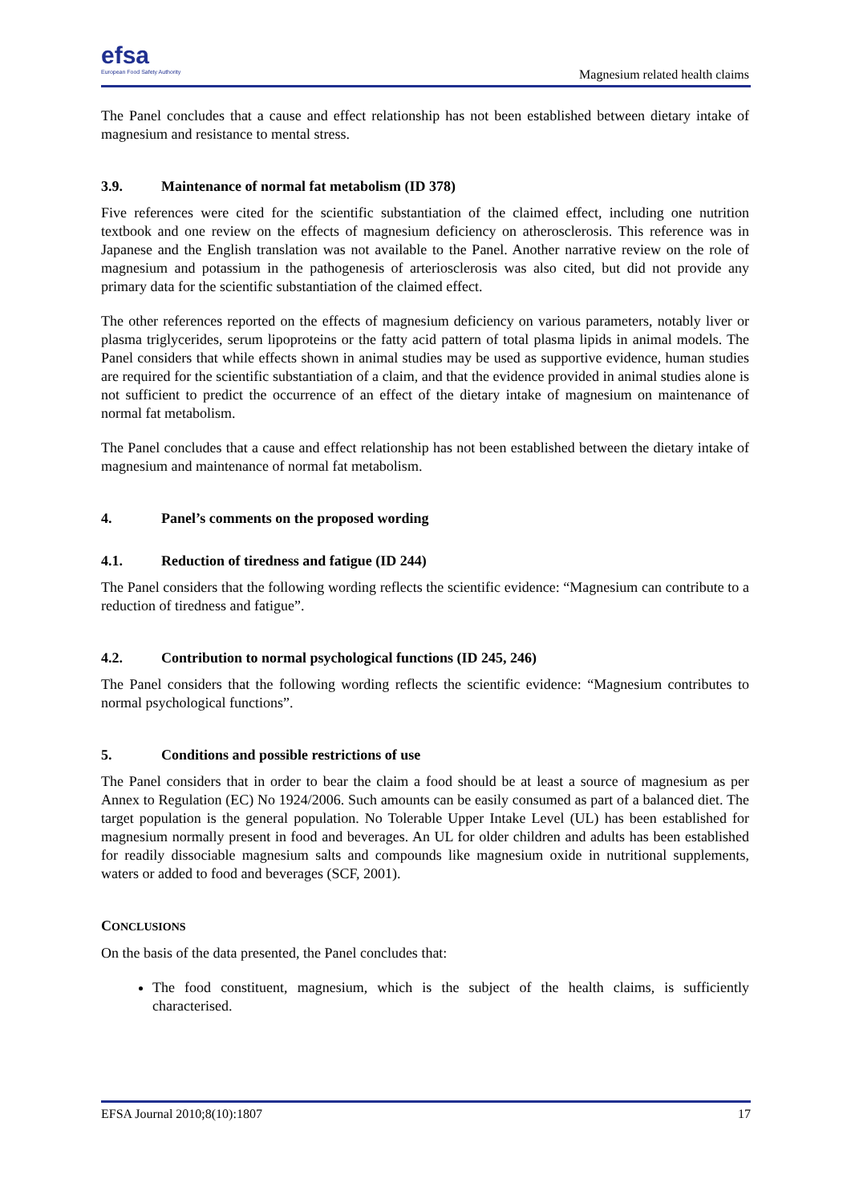efsa
European Food Safety Authority
Magnesium related health claims
The Panel concludes that a cause and effect relationship has not been established between dietary intake of magnesium and resistance to mental stress.
3.9. Maintenance of normal fat metabolism (ID 378)
Five references were cited for the scientific substantiation of the claimed effect, including one nutrition textbook and one review on the effects of magnesium deficiency on atherosclerosis. This reference was in Japanese and the English translation was not available to the Panel. Another narrative review on the role of magnesium and potassium in the pathogenesis of arteriosclerosis was also cited, but did not provide any primary data for the scientific substantiation of the claimed effect.
The other references reported on the effects of magnesium deficiency on various parameters, notably liver or plasma triglycerides, serum lipoproteins or the fatty acid pattern of total plasma lipids in animal models. The Panel considers that while effects shown in animal studies may be used as supportive evidence, human studies are required for the scientific substantiation of a claim, and that the evidence provided in animal studies alone is not sufficient to predict the occurrence of an effect of the dietary intake of magnesium on maintenance of normal fat metabolism.
The Panel concludes that a cause and effect relationship has not been established between the dietary intake of magnesium and maintenance of normal fat metabolism.
4. Panel’s comments on the proposed wording
4.1. Reduction of tiredness and fatigue (ID 244)
The Panel considers that the following wording reflects the scientific evidence: “Magnesium can contribute to a reduction of tiredness and fatigue”.
4.2. Contribution to normal psychological functions (ID 245, 246)
The Panel considers that the following wording reflects the scientific evidence: “Magnesium contributes to normal psychological functions”.
5. Conditions and possible restrictions of use
The Panel considers that in order to bear the claim a food should be at least a source of magnesium as per Annex to Regulation (EC) No 1924/2006. Such amounts can be easily consumed as part of a balanced diet. The target population is the general population. No Tolerable Upper Intake Level (UL) has been established for magnesium normally present in food and beverages. An UL for older children and adults has been established for readily dissociable magnesium salts and compounds like magnesium oxide in nutritional supplements, waters or added to food and beverages (SCF, 2001).
CONCLUSIONS
On the basis of the data presented, the Panel concludes that:
The food constituent, magnesium, which is the subject of the health claims, is sufficiently characterised.
EFSA Journal 2010;8(10):1807 17